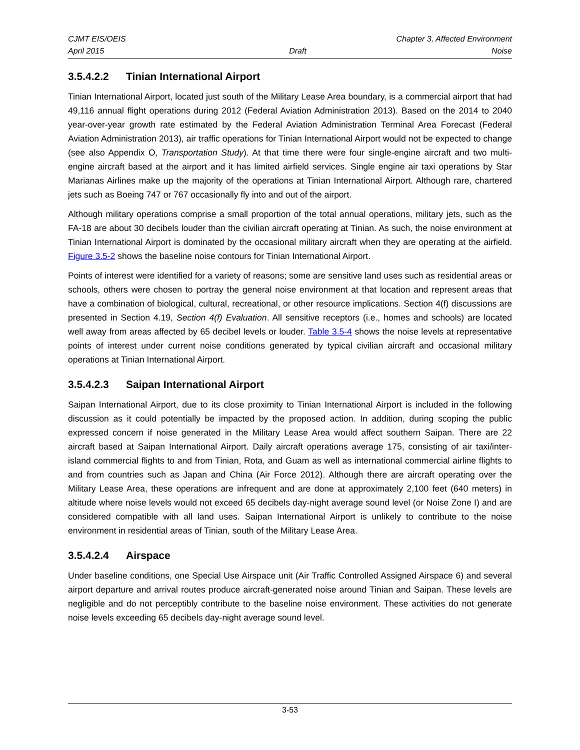CJMT EIS/OEIS Chapter 3, Affected Environment
April 2015 Draft Noise
3.5.4.2.2 Tinian International Airport
Tinian International Airport, located just south of the Military Lease Area boundary, is a commercial airport that had 49,116 annual flight operations during 2012 (Federal Aviation Administration 2013). Based on the 2014 to 2040 year-over-year growth rate estimated by the Federal Aviation Administration Terminal Area Forecast (Federal Aviation Administration 2013), air traffic operations for Tinian International Airport would not be expected to change (see also Appendix O, Transportation Study). At that time there were four single-engine aircraft and two multi-engine aircraft based at the airport and it has limited airfield services. Single engine air taxi operations by Star Marianas Airlines make up the majority of the operations at Tinian International Airport. Although rare, chartered jets such as Boeing 747 or 767 occasionally fly into and out of the airport.
Although military operations comprise a small proportion of the total annual operations, military jets, such as the FA-18 are about 30 decibels louder than the civilian aircraft operating at Tinian. As such, the noise environment at Tinian International Airport is dominated by the occasional military aircraft when they are operating at the airfield. Figure 3.5-2 shows the baseline noise contours for Tinian International Airport.
Points of interest were identified for a variety of reasons; some are sensitive land uses such as residential areas or schools, others were chosen to portray the general noise environment at that location and represent areas that have a combination of biological, cultural, recreational, or other resource implications. Section 4(f) discussions are presented in Section 4.19, Section 4(f) Evaluation. All sensitive receptors (i.e., homes and schools) are located well away from areas affected by 65 decibel levels or louder. Table 3.5-4 shows the noise levels at representative points of interest under current noise conditions generated by typical civilian aircraft and occasional military operations at Tinian International Airport.
3.5.4.2.3 Saipan International Airport
Saipan International Airport, due to its close proximity to Tinian International Airport is included in the following discussion as it could potentially be impacted by the proposed action. In addition, during scoping the public expressed concern if noise generated in the Military Lease Area would affect southern Saipan. There are 22 aircraft based at Saipan International Airport. Daily aircraft operations average 175, consisting of air taxi/inter-island commercial flights to and from Tinian, Rota, and Guam as well as international commercial airline flights to and from countries such as Japan and China (Air Force 2012). Although there are aircraft operating over the Military Lease Area, these operations are infrequent and are done at approximately 2,100 feet (640 meters) in altitude where noise levels would not exceed 65 decibels day-night average sound level (or Noise Zone I) and are considered compatible with all land uses. Saipan International Airport is unlikely to contribute to the noise environment in residential areas of Tinian, south of the Military Lease Area.
3.5.4.2.4 Airspace
Under baseline conditions, one Special Use Airspace unit (Air Traffic Controlled Assigned Airspace 6) and several airport departure and arrival routes produce aircraft-generated noise around Tinian and Saipan. These levels are negligible and do not perceptibly contribute to the baseline noise environment. These activities do not generate noise levels exceeding 65 decibels day-night average sound level.
3-53